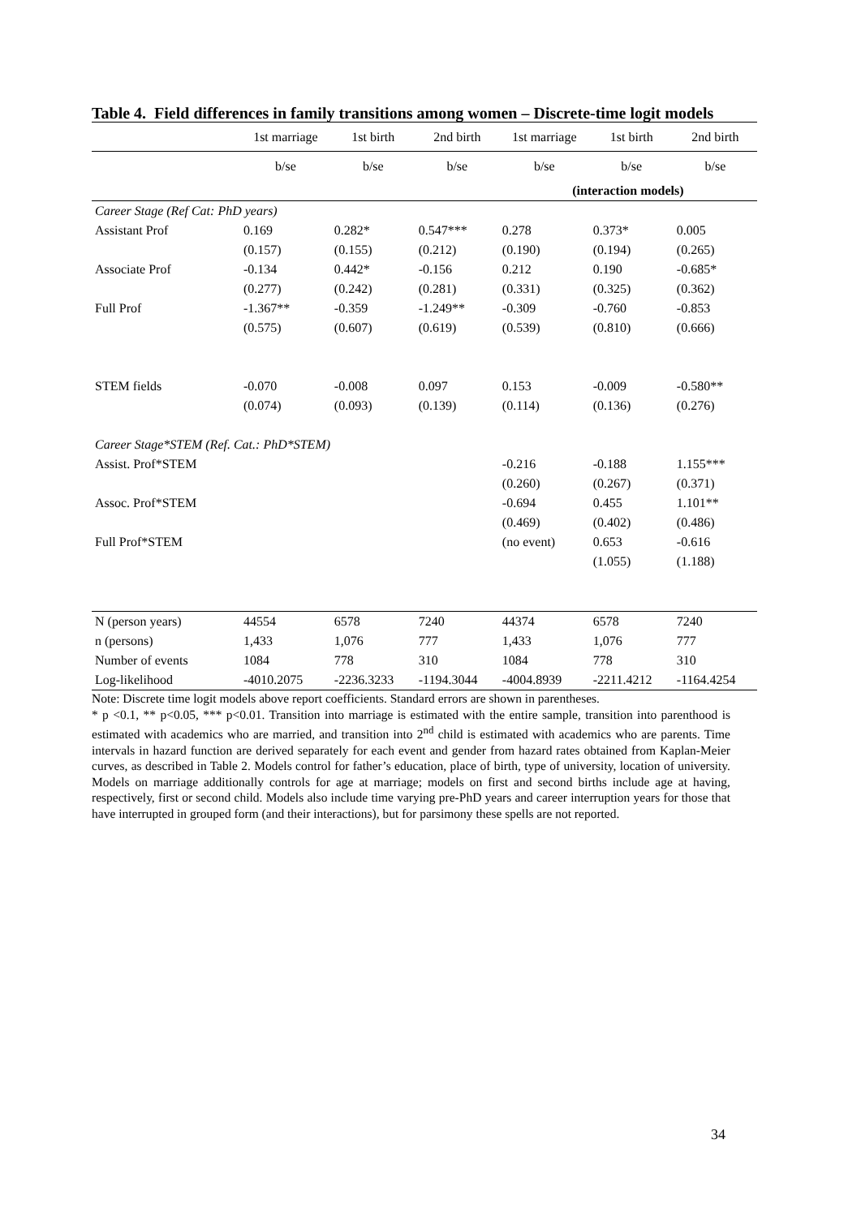Table 4. Field differences in family transitions among women – Discrete-time logit models
| | 1st marriage | 1st birth | 2nd birth | 1st marriage | 1st birth | 2nd birth |
| | b/se | b/se | b/se | b/se | b/se | b/se |
| | | | | (interaction models) | | |
| Career Stage (Ref Cat: PhD years) | | | | | | |
| Assistant Prof | 0.169 | 0.282* | 0.547*** | 0.278 | 0.373* | 0.005 |
| | (0.157) | (0.155) | (0.212) | (0.190) | (0.194) | (0.265) |
| Associate Prof | -0.134 | 0.442* | -0.156 | 0.212 | 0.190 | -0.685* |
| | (0.277) | (0.242) | (0.281) | (0.331) | (0.325) | (0.362) |
| Full Prof | -1.367** | -0.359 | -1.249** | -0.309 | -0.760 | -0.853 |
| | (0.575) | (0.607) | (0.619) | (0.539) | (0.810) | (0.666) |
| STEM fields | -0.070 | -0.008 | 0.097 | 0.153 | -0.009 | -0.580** |
| | (0.074) | (0.093) | (0.139) | (0.114) | (0.136) | (0.276) |
| Career Stage*STEM (Ref. Cat.: PhD*STEM) | | | | | | |
| Assist. Prof*STEM | | | | -0.216 | -0.188 | 1.155*** |
| | | | | (0.260) | (0.267) | (0.371) |
| Assoc. Prof*STEM | | | | -0.694 | 0.455 | 1.101** |
| | | | | (0.469) | (0.402) | (0.486) |
| Full Prof*STEM | | | | (no event) | 0.653 | -0.616 |
| | | | | | (1.055) | (1.188) |
| N (person years) | 44554 | 6578 | 7240 | 44374 | 6578 | 7240 |
| n (persons) | 1,433 | 1,076 | 777 | 1,433 | 1,076 | 777 |
| Number of events | 1084 | 778 | 310 | 1084 | 778 | 310 |
| Log-likelihood | -4010.2075 | -2236.3233 | -1194.3044 | -4004.8939 | -2211.4212 | -1164.4254 |
Note: Discrete time logit models above report coefficients. Standard errors are shown in parentheses.
* p <0.1, ** p<0.05, *** p<0.01. Transition into marriage is estimated with the entire sample, transition into parenthood is estimated with academics who are married, and transition into 2<sup>nd</sup> child is estimated with academics who are parents. Time intervals in hazard function are derived separately for each event and gender from hazard rates obtained from Kaplan-Meier curves, as described in Table 2. Models control for father’s education, place of birth, type of university, location of university. Models on marriage additionally controls for age at marriage; models on first and second births include age at having, respectively, first or second child. Models also include time varying pre-PhD years and career interruption years for those that have interrupted in grouped form (and their interactions), but for parsimony these spells are not reported.
34